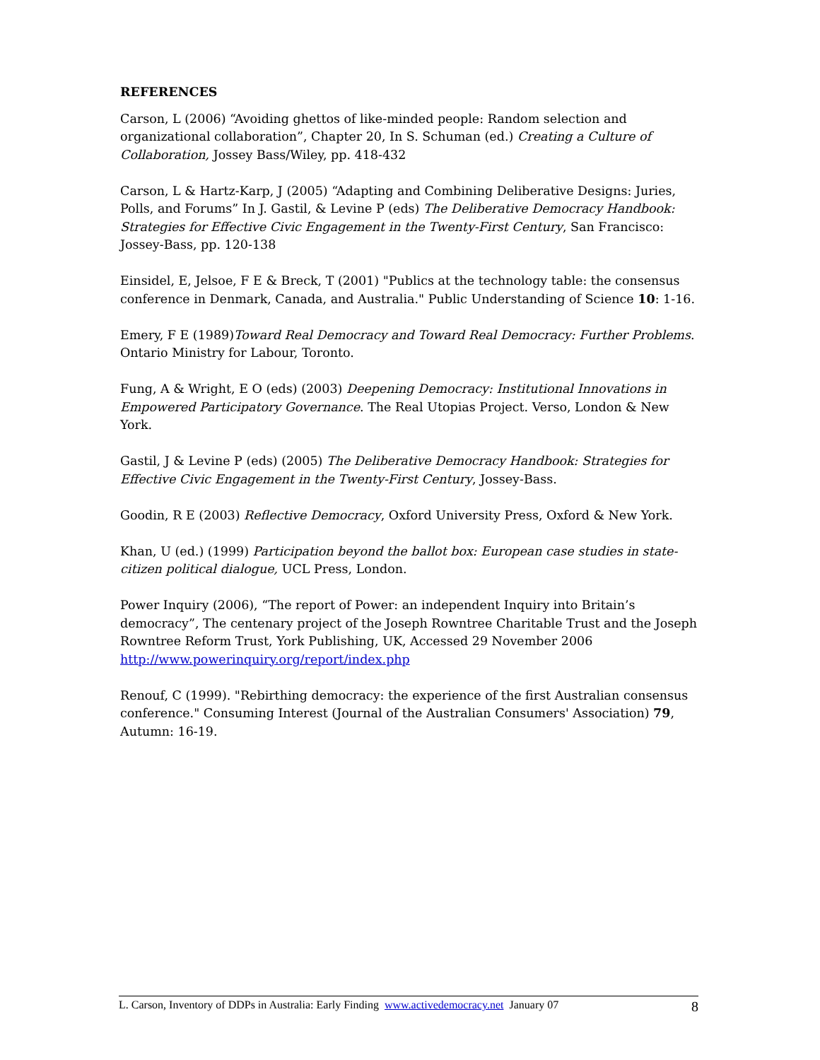REFERENCES
Carson, L (2006) “Avoiding ghettos of like-minded people: Random selection and organizational collaboration”, Chapter 20, In S. Schuman (ed.) Creating a Culture of Collaboration, Jossey Bass/Wiley, pp. 418-432
Carson, L & Hartz-Karp, J (2005) “Adapting and Combining Deliberative Designs: Juries, Polls, and Forums” In J. Gastil, & Levine P (eds) The Deliberative Democracy Handbook: Strategies for Effective Civic Engagement in the Twenty-First Century, San Francisco: Jossey-Bass, pp. 120-138
Einsidel, E, Jelsoe, F E & Breck, T (2001) "Publics at the technology table: the consensus conference in Denmark, Canada, and Australia." Public Understanding of Science 10: 1-16.
Emery, F E (1989)Toward Real Democracy and Toward Real Democracy: Further Problems. Ontario Ministry for Labour, Toronto.
Fung, A & Wright, E O (eds) (2003) Deepening Democracy: Institutional Innovations in Empowered Participatory Governance. The Real Utopias Project. Verso, London & New York.
Gastil, J & Levine P (eds) (2005) The Deliberative Democracy Handbook: Strategies for Effective Civic Engagement in the Twenty-First Century, Jossey-Bass.
Goodin, R E (2003) Reflective Democracy, Oxford University Press, Oxford & New York.
Khan, U (ed.) (1999) Participation beyond the ballot box: European case studies in state-citizen political dialogue, UCL Press, London.
Power Inquiry (2006), “The report of Power: an independent Inquiry into Britain’s democracy”, The centenary project of the Joseph Rowntree Charitable Trust and the Joseph Rowntree Reform Trust, York Publishing, UK, Accessed 29 November 2006 http://www.powerinquiry.org/report/index.php
Renouf, C (1999). "Rebirthing democracy: the experience of the first Australian consensus conference." Consuming Interest (Journal of the Australian Consumers' Association) 79, Autumn: 16-19.
L. Carson, Inventory of DDPs in Australia: Early Finding www.activedemocracy.net January 07 8